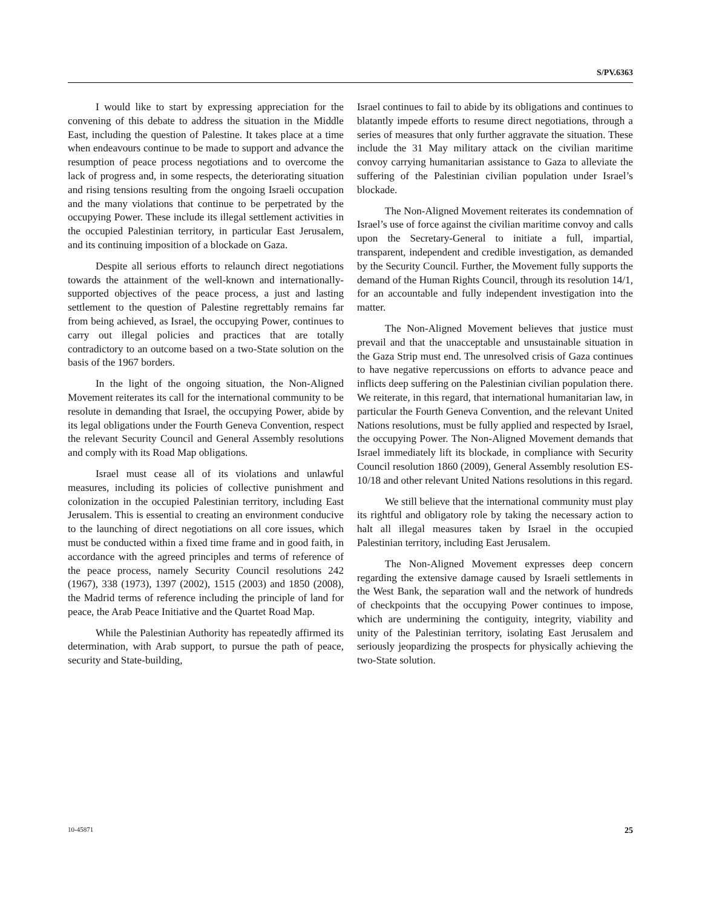S/PV.6363
I would like to start by expressing appreciation for the convening of this debate to address the situation in the Middle East, including the question of Palestine. It takes place at a time when endeavours continue to be made to support and advance the resumption of peace process negotiations and to overcome the lack of progress and, in some respects, the deteriorating situation and rising tensions resulting from the ongoing Israeli occupation and the many violations that continue to be perpetrated by the occupying Power. These include its illegal settlement activities in the occupied Palestinian territory, in particular East Jerusalem, and its continuing imposition of a blockade on Gaza.
Despite all serious efforts to relaunch direct negotiations towards the attainment of the well-known and internationally-supported objectives of the peace process, a just and lasting settlement to the question of Palestine regrettably remains far from being achieved, as Israel, the occupying Power, continues to carry out illegal policies and practices that are totally contradictory to an outcome based on a two-State solution on the basis of the 1967 borders.
In the light of the ongoing situation, the Non-Aligned Movement reiterates its call for the international community to be resolute in demanding that Israel, the occupying Power, abide by its legal obligations under the Fourth Geneva Convention, respect the relevant Security Council and General Assembly resolutions and comply with its Road Map obligations.
Israel must cease all of its violations and unlawful measures, including its policies of collective punishment and colonization in the occupied Palestinian territory, including East Jerusalem. This is essential to creating an environment conducive to the launching of direct negotiations on all core issues, which must be conducted within a fixed time frame and in good faith, in accordance with the agreed principles and terms of reference of the peace process, namely Security Council resolutions 242 (1967), 338 (1973), 1397 (2002), 1515 (2003) and 1850 (2008), the Madrid terms of reference including the principle of land for peace, the Arab Peace Initiative and the Quartet Road Map.
While the Palestinian Authority has repeatedly affirmed its determination, with Arab support, to pursue the path of peace, security and State-building,
Israel continues to fail to abide by its obligations and continues to blatantly impede efforts to resume direct negotiations, through a series of measures that only further aggravate the situation. These include the 31 May military attack on the civilian maritime convoy carrying humanitarian assistance to Gaza to alleviate the suffering of the Palestinian civilian population under Israel’s blockade.
The Non-Aligned Movement reiterates its condemnation of Israel’s use of force against the civilian maritime convoy and calls upon the Secretary-General to initiate a full, impartial, transparent, independent and credible investigation, as demanded by the Security Council. Further, the Movement fully supports the demand of the Human Rights Council, through its resolution 14/1, for an accountable and fully independent investigation into the matter.
The Non-Aligned Movement believes that justice must prevail and that the unacceptable and unsustainable situation in the Gaza Strip must end. The unresolved crisis of Gaza continues to have negative repercussions on efforts to advance peace and inflicts deep suffering on the Palestinian civilian population there. We reiterate, in this regard, that international humanitarian law, in particular the Fourth Geneva Convention, and the relevant United Nations resolutions, must be fully applied and respected by Israel, the occupying Power. The Non-Aligned Movement demands that Israel immediately lift its blockade, in compliance with Security Council resolution 1860 (2009), General Assembly resolution ES-10/18 and other relevant United Nations resolutions in this regard.
We still believe that the international community must play its rightful and obligatory role by taking the necessary action to halt all illegal measures taken by Israel in the occupied Palestinian territory, including East Jerusalem.
The Non-Aligned Movement expresses deep concern regarding the extensive damage caused by Israeli settlements in the West Bank, the separation wall and the network of hundreds of checkpoints that the occupying Power continues to impose, which are undermining the contiguity, integrity, viability and unity of the Palestinian territory, isolating East Jerusalem and seriously jeopardizing the prospects for physically achieving the two-State solution.
10-45871 25